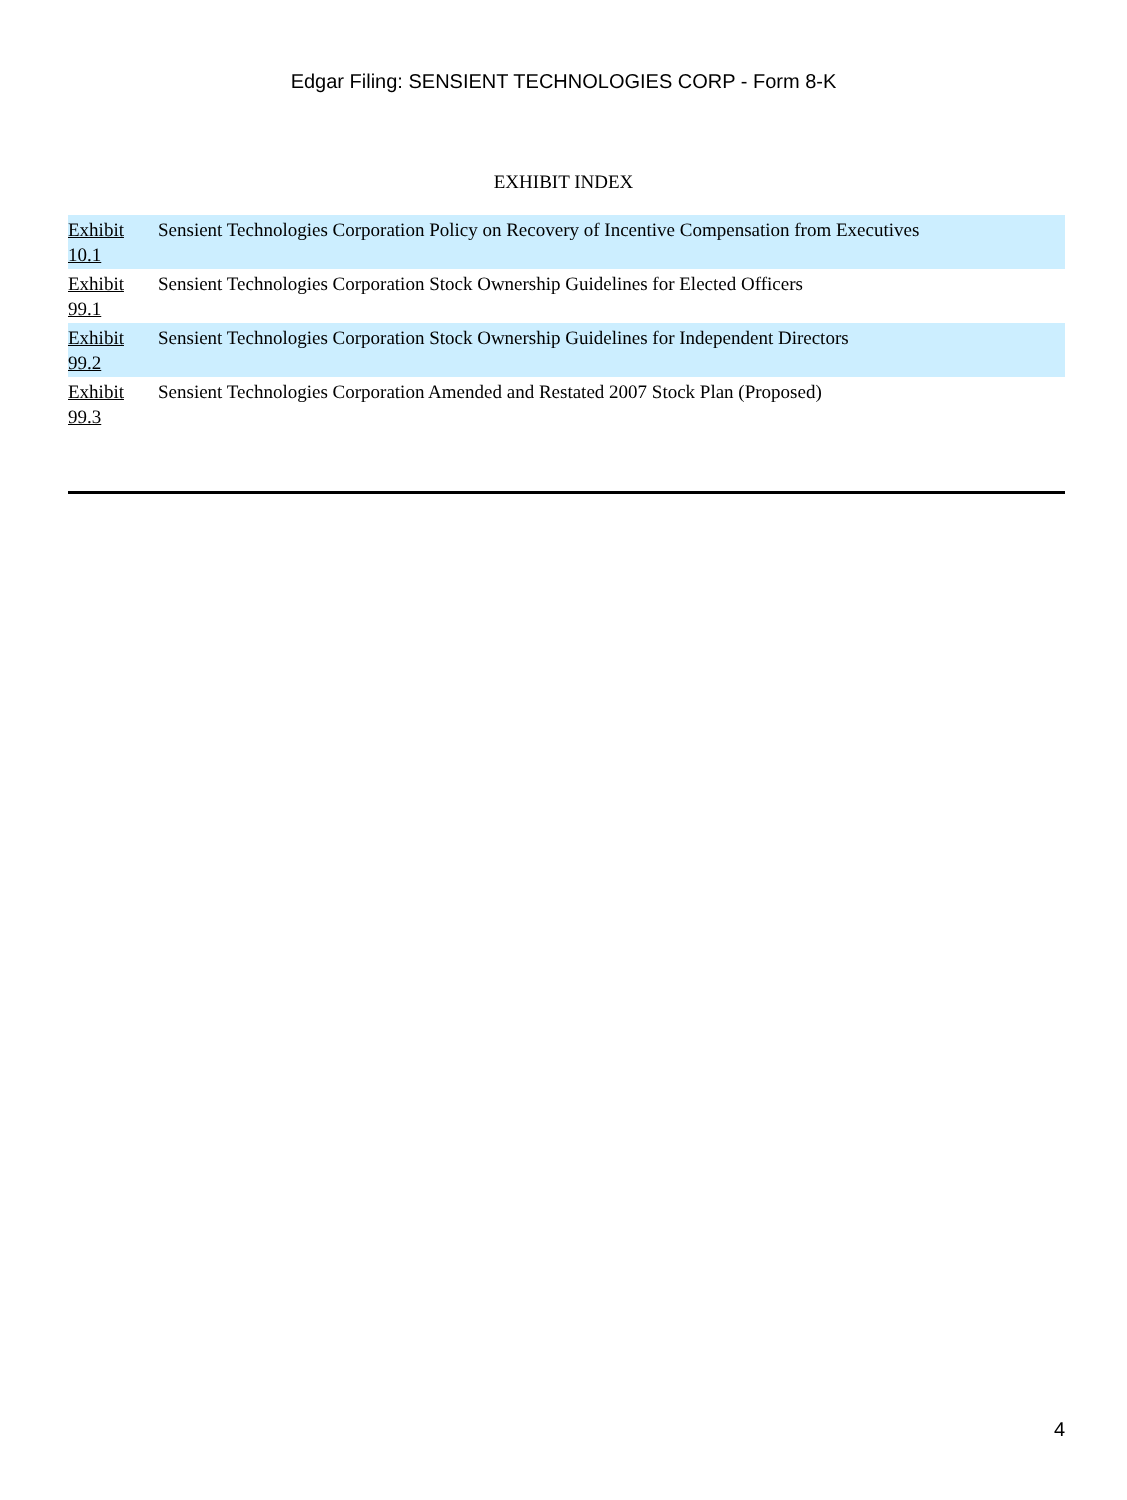Edgar Filing: SENSIENT TECHNOLOGIES CORP - Form 8-K
EXHIBIT INDEX
| Exhibit 10.1 | Sensient Technologies Corporation Policy on Recovery of Incentive Compensation from Executives |
| Exhibit 99.1 | Sensient Technologies Corporation Stock Ownership Guidelines for Elected Officers |
| Exhibit 99.2 | Sensient Technologies Corporation Stock Ownership Guidelines for Independent Directors |
| Exhibit 99.3 | Sensient Technologies Corporation Amended and Restated 2007 Stock Plan (Proposed) |
4